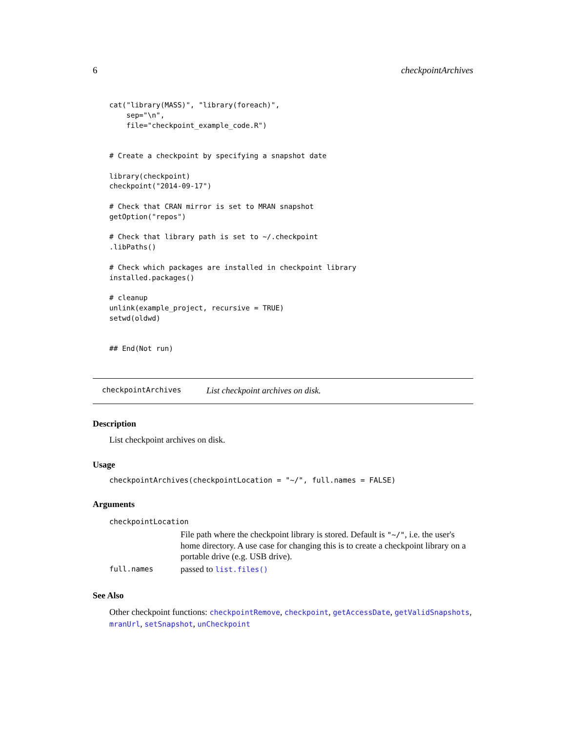6 checkpointArchives
cat("library(MASS)", "library(foreach)",
    sep="\n",
    file="checkpoint_example_code.R")


# Create a checkpoint by specifying a snapshot date

library(checkpoint)
checkpoint("2014-09-17")

# Check that CRAN mirror is set to MRAN snapshot
getOption("repos")

# Check that library path is set to ~/.checkpoint
.libPaths()

# Check which packages are installed in checkpoint library
installed.packages()

# cleanup
unlink(example_project, recursive = TRUE)
setwd(oldwd)


## End(Not run)
checkpointArchives List checkpoint archives on disk.
Description
List checkpoint archives on disk.
Usage
checkpointArchives(checkpointLocation = "~/", full.names = FALSE)
Arguments
| checkpointLocation | |
| | File path where the checkpoint library is stored. Default is "~/" , i.e. the user's home directory. A use case for changing this is to create a checkpoint library on a portable drive (e.g. USB drive). |
| full.names | passed to list.files() |
See Also
Other checkpoint functions: checkpointRemove, checkpoint, getAccessDate, getValidSnapshots, mranUrl, setSnapshot, unCheckpoint